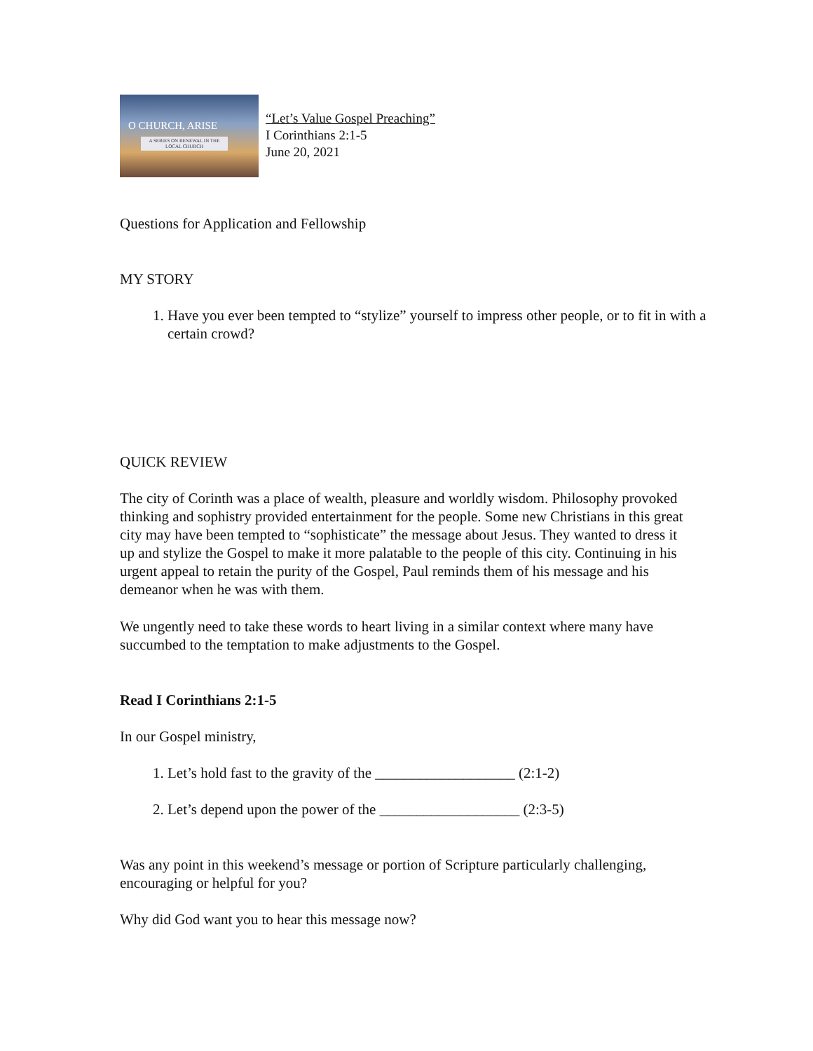O CHURCH, ARISE
A SERIES ON RENEWAL IN THE LOCAL CHURCH
“Let’s Value Gospel Preaching”
I Corinthians 2:1-5
June 20, 2021
Questions for Application and Fellowship
MY STORY
1. Have you ever been tempted to “stylize” yourself to impress other people, or to fit in with a certain crowd?
QUICK REVIEW
The city of Corinth was a place of wealth, pleasure and worldly wisdom. Philosophy provoked thinking and sophistry provided entertainment for the people. Some new Christians in this great city may have been tempted to “sophisticate” the message about Jesus. They wanted to dress it up and stylize the Gospel to make it more palatable to the people of this city. Continuing in his urgent appeal to retain the purity of the Gospel, Paul reminds them of his message and his demeanor when he was with them.
We ungently need to take these words to heart living in a similar context where many have succumbed to the temptation to make adjustments to the Gospel.
Read I Corinthians 2:1-5
In our Gospel ministry,
1. Let’s hold fast to the gravity of the ___________________ (2:1-2)
2. Let’s depend upon the power of the ___________________ (2:3-5)
Was any point in this weekend’s message or portion of Scripture particularly challenging, encouraging or helpful for you?
Why did God want you to hear this message now?